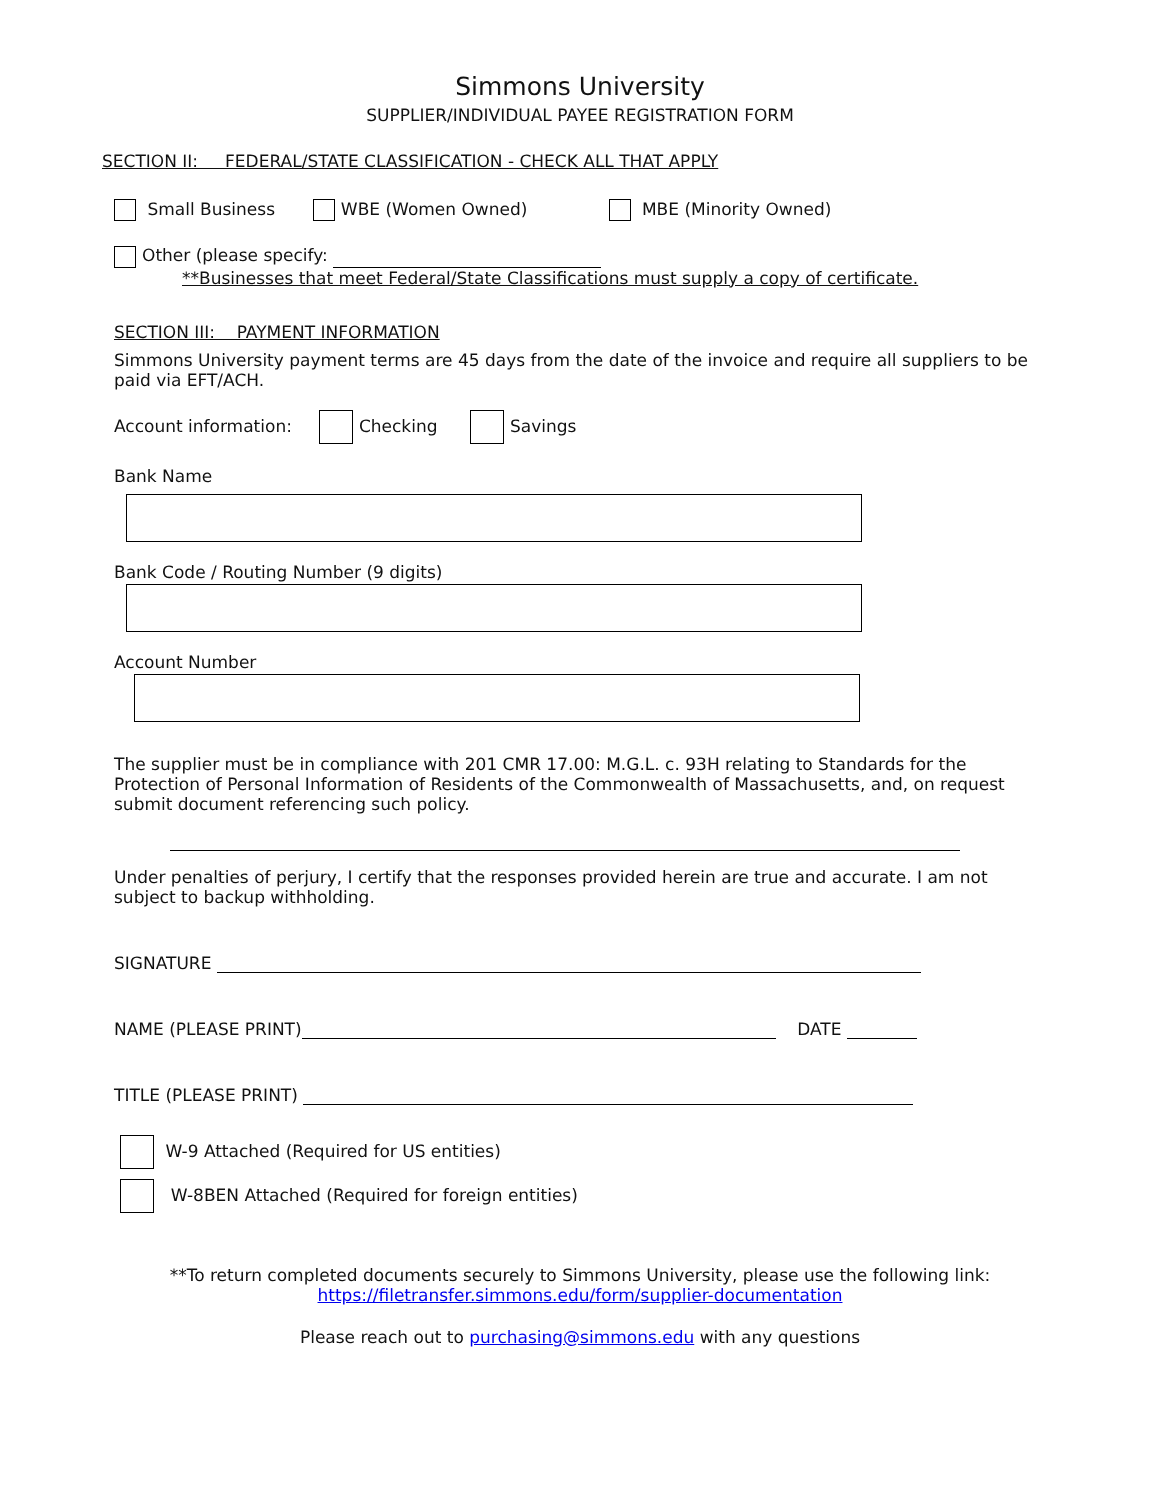Simmons University
SUPPLIER/INDIVIDUAL PAYEE REGISTRATION FORM
SECTION II: FEDERAL/STATE CLASSIFICATION - CHECK ALL THAT APPLY
Small Business WBE (Women Owned) MBE (Minority Owned)
Other (please specify:
**Businesses that meet Federal/State Classifications must supply a copy of certificate.
SECTION III: PAYMENT INFORMATION
Simmons University payment terms are 45 days from the date of the invoice and require all suppliers to be paid via EFT/ACH.
Account information: Checking Savings
Bank Name
Bank Code / Routing Number (9 digits)
Account Number
The supplier must be in compliance with 201 CMR 17.00: M.G.L. c. 93H relating to Standards for the Protection of Personal Information of Residents of the Commonwealth of Massachusetts, and, on request submit document referencing such policy.
Under penalties of perjury, I certify that the responses provided herein are true and accurate. I am not subject to backup withholding.
SIGNATURE
NAME (PLEASE PRINT) DATE
TITLE (PLEASE PRINT)
W-9 Attached (Required for US entities)
W-8BEN Attached (Required for foreign entities)
**To return completed documents securely to Simmons University, please use the following link:
https://filetransfer.simmons.edu/form/supplier-documentation
Please reach out to purchasing@simmons.edu with any questions